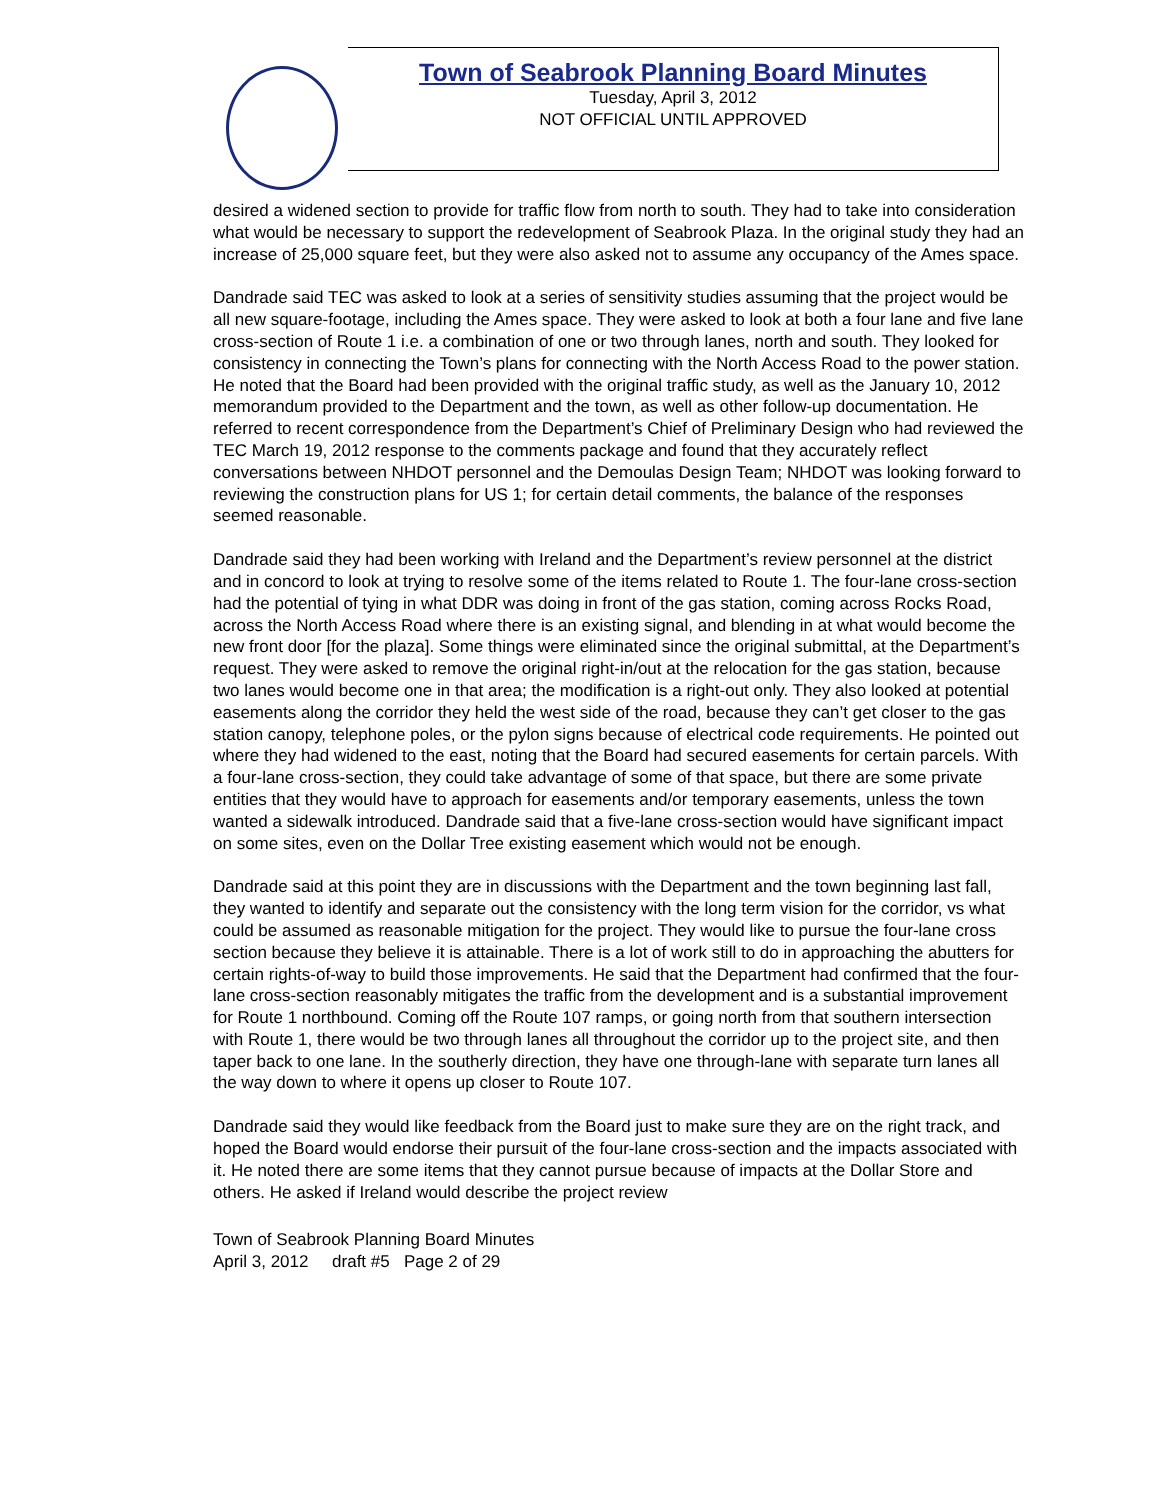Town of Seabrook Planning Board Minutes
Tuesday, April 3, 2012
NOT OFFICIAL UNTIL APPROVED
desired a widened section to provide for traffic flow from north to south. They had to take into consideration what would be necessary to support the redevelopment of Seabrook Plaza. In the original study they had an increase of 25,000 square feet, but they were also asked not to assume any occupancy of the Ames space.
Dandrade said TEC was asked to look at a series of sensitivity studies assuming that the project would be all new square-footage, including the Ames space. They were asked to look at both a four lane and five lane cross-section of Route 1 i.e. a combination of one or two through lanes, north and south. They looked for consistency in connecting the Town’s plans for connecting with the North Access Road to the power station. He noted that the Board had been provided with the original traffic study, as well as the January 10, 2012 memorandum provided to the Department and the town, as well as other follow-up documentation. He referred to recent correspondence from the Department’s Chief of Preliminary Design who had reviewed the TEC March 19, 2012 response to the comments package and found that they accurately reflect conversations between NHDOT personnel and the Demoulas Design Team; NHDOT was looking forward to reviewing the construction plans for US 1; for certain detail comments, the balance of the responses seemed reasonable.
Dandrade said they had been working with Ireland and the Department’s review personnel at the district and in concord to look at trying to resolve some of the items related to Route 1. The four-lane cross-section had the potential of tying in what DDR was doing in front of the gas station, coming across Rocks Road, across the North Access Road where there is an existing signal, and blending in at what would become the new front door [for the plaza]. Some things were eliminated since the original submittal, at the Department’s request. They were asked to remove the original right-in/out at the relocation for the gas station, because two lanes would become one in that area; the modification is a right-out only. They also looked at potential easements along the corridor they held the west side of the road, because they can’t get closer to the gas station canopy, telephone poles, or the pylon signs because of electrical code requirements. He pointed out where they had widened to the east, noting that the Board had secured easements for certain parcels. With a four-lane cross-section, they could take advantage of some of that space, but there are some private entities that they would have to approach for easements and/or temporary easements, unless the town wanted a sidewalk introduced. Dandrade said that a five-lane cross-section would have significant impact on some sites, even on the Dollar Tree existing easement which would not be enough.
Dandrade said at this point they are in discussions with the Department and the town beginning last fall, they wanted to identify and separate out the consistency with the long term vision for the corridor, vs what could be assumed as reasonable mitigation for the project. They would like to pursue the four-lane cross section because they believe it is attainable. There is a lot of work still to do in approaching the abutters for certain rights-of-way to build those improvements. He said that the Department had confirmed that the four-lane cross-section reasonably mitigates the traffic from the development and is a substantial improvement for Route 1 northbound. Coming off the Route 107 ramps, or going north from that southern intersection with Route 1, there would be two through lanes all throughout the corridor up to the project site, and then taper back to one lane. In the southerly direction, they have one through-lane with separate turn lanes all the way down to where it opens up closer to Route 107.
Dandrade said they would like feedback from the Board just to make sure they are on the right track, and hoped the Board would endorse their pursuit of the four-lane cross-section and the impacts associated with it. He noted there are some items that they cannot pursue because of impacts at the Dollar Store and others. He asked if Ireland would describe the project review
Town of Seabrook Planning Board Minutes
April 3, 2012 draft #5 Page 2 of 29